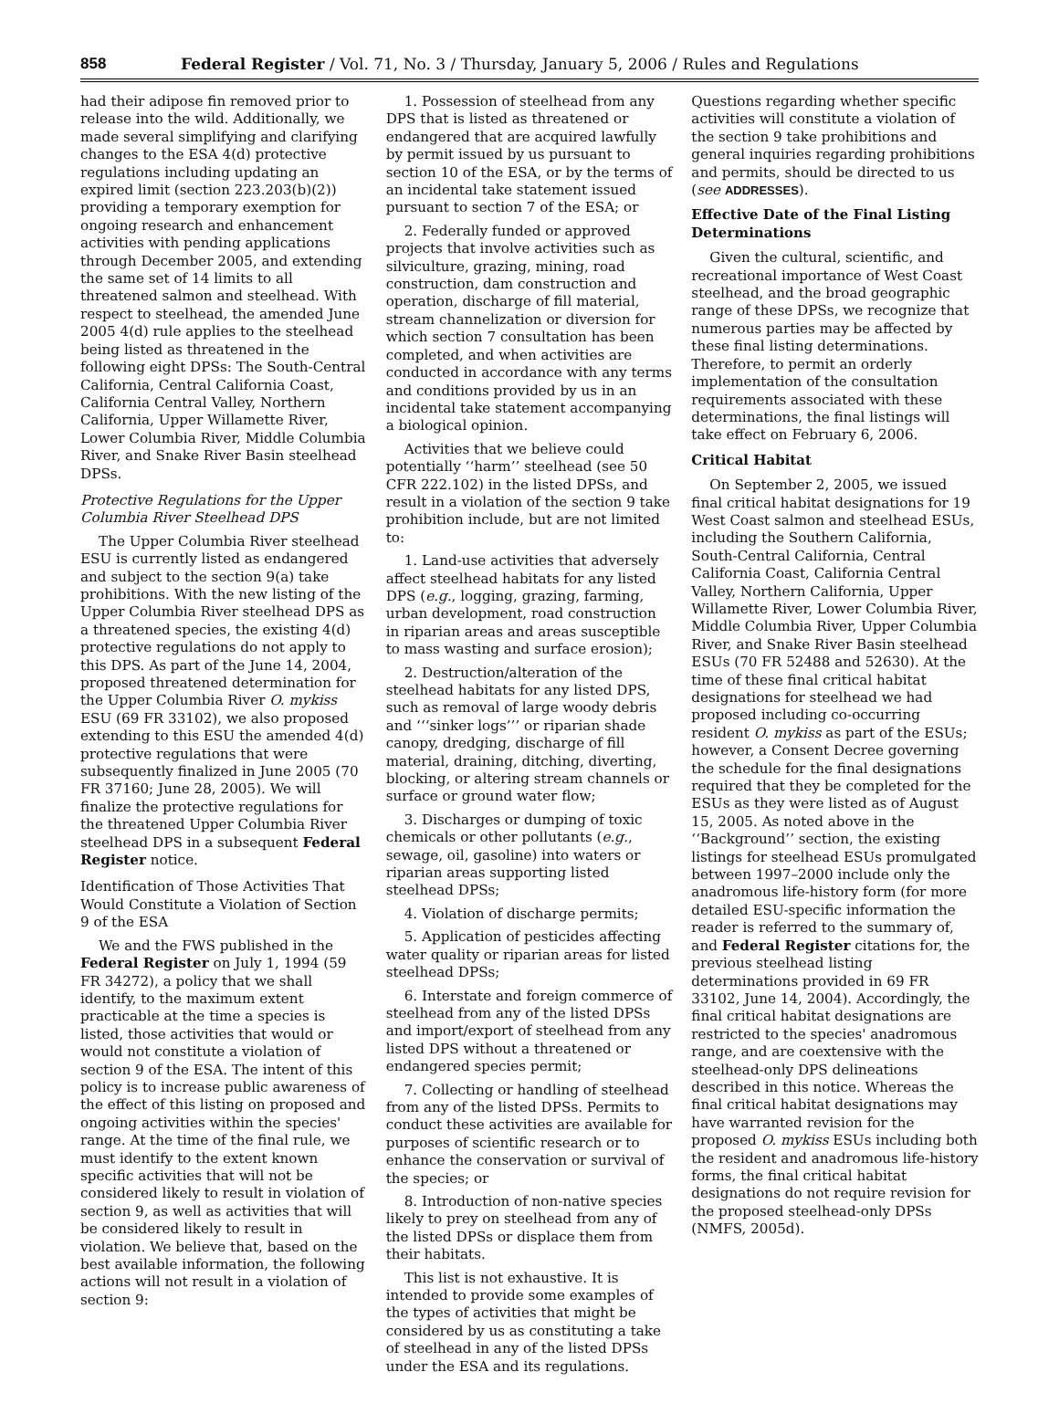858 Federal Register / Vol. 71, No. 3 / Thursday, January 5, 2006 / Rules and Regulations
had their adipose fin removed prior to release into the wild. Additionally, we made several simplifying and clarifying changes to the ESA 4(d) protective regulations including updating an expired limit (section 223.203(b)(2)) providing a temporary exemption for ongoing research and enhancement activities with pending applications through December 2005, and extending the same set of 14 limits to all threatened salmon and steelhead. With respect to steelhead, the amended June 2005 4(d) rule applies to the steelhead being listed as threatened in the following eight DPSs: The South-Central California, Central California Coast, California Central Valley, Northern California, Upper Willamette River, Lower Columbia River, Middle Columbia River, and Snake River Basin steelhead DPSs.
Protective Regulations for the Upper Columbia River Steelhead DPS
The Upper Columbia River steelhead ESU is currently listed as endangered and subject to the section 9(a) take prohibitions. With the new listing of the Upper Columbia River steelhead DPS as a threatened species, the existing 4(d) protective regulations do not apply to this DPS. As part of the June 14, 2004, proposed threatened determination for the Upper Columbia River O. mykiss ESU (69 FR 33102), we also proposed extending to this ESU the amended 4(d) protective regulations that were subsequently finalized in June 2005 (70 FR 37160; June 28, 2005). We will finalize the protective regulations for the threatened Upper Columbia River steelhead DPS in a subsequent Federal Register notice.
Identification of Those Activities That Would Constitute a Violation of Section 9 of the ESA
We and the FWS published in the Federal Register on July 1, 1994 (59 FR 34272), a policy that we shall identify, to the maximum extent practicable at the time a species is listed, those activities that would or would not constitute a violation of section 9 of the ESA. The intent of this policy is to increase public awareness of the effect of this listing on proposed and ongoing activities within the species' range. At the time of the final rule, we must identify to the extent known specific activities that will not be considered likely to result in violation of section 9, as well as activities that will be considered likely to result in violation. We believe that, based on the best available information, the following actions will not result in a violation of section 9:
1. Possession of steelhead from any DPS that is listed as threatened or endangered that are acquired lawfully by permit issued by us pursuant to section 10 of the ESA, or by the terms of an incidental take statement issued pursuant to section 7 of the ESA; or
2. Federally funded or approved projects that involve activities such as silviculture, grazing, mining, road construction, dam construction and operation, discharge of fill material, stream channelization or diversion for which section 7 consultation has been completed, and when activities are conducted in accordance with any terms and conditions provided by us in an incidental take statement accompanying a biological opinion.
Activities that we believe could potentially ‘‘harm’’ steelhead (see 50 CFR 222.102) in the listed DPSs, and result in a violation of the section 9 take prohibition include, but are not limited to:
1. Land-use activities that adversely affect steelhead habitats for any listed DPS (e.g., logging, grazing, farming, urban development, road construction in riparian areas and areas susceptible to mass wasting and surface erosion);
2. Destruction/alteration of the steelhead habitats for any listed DPS, such as removal of large woody debris and ‘‘‘sinker logs’’’ or riparian shade canopy, dredging, discharge of fill material, draining, ditching, diverting, blocking, or altering stream channels or surface or ground water flow;
3. Discharges or dumping of toxic chemicals or other pollutants (e.g., sewage, oil, gasoline) into waters or riparian areas supporting listed steelhead DPSs;
4. Violation of discharge permits;
5. Application of pesticides affecting water quality or riparian areas for listed steelhead DPSs;
6. Interstate and foreign commerce of steelhead from any of the listed DPSs and import/export of steelhead from any listed DPS without a threatened or endangered species permit;
7. Collecting or handling of steelhead from any of the listed DPSs. Permits to conduct these activities are available for purposes of scientific research or to enhance the conservation or survival of the species; or
8. Introduction of non-native species likely to prey on steelhead from any of the listed DPSs or displace them from their habitats.
This list is not exhaustive. It is intended to provide some examples of the types of activities that might be considered by us as constituting a take of steelhead in any of the listed DPSs under the ESA and its regulations.
Questions regarding whether specific activities will constitute a violation of the section 9 take prohibitions and general inquiries regarding prohibitions and permits, should be directed to us (see ADDRESSES).
Effective Date of the Final Listing Determinations
Given the cultural, scientific, and recreational importance of West Coast steelhead, and the broad geographic range of these DPSs, we recognize that numerous parties may be affected by these final listing determinations. Therefore, to permit an orderly implementation of the consultation requirements associated with these determinations, the final listings will take effect on February 6, 2006.
Critical Habitat
On September 2, 2005, we issued final critical habitat designations for 19 West Coast salmon and steelhead ESUs, including the Southern California, South-Central California, Central California Coast, California Central Valley, Northern California, Upper Willamette River, Lower Columbia River, Middle Columbia River, Upper Columbia River, and Snake River Basin steelhead ESUs (70 FR 52488 and 52630). At the time of these final critical habitat designations for steelhead we had proposed including co-occurring resident O. mykiss as part of the ESUs; however, a Consent Decree governing the schedule for the final designations required that they be completed for the ESUs as they were listed as of August 15, 2005. As noted above in the ‘‘Background’’ section, the existing listings for steelhead ESUs promulgated between 1997–2000 include only the anadromous life-history form (for more detailed ESU-specific information the reader is referred to the summary of, and Federal Register citations for, the previous steelhead listing determinations provided in 69 FR 33102, June 14, 2004). Accordingly, the final critical habitat designations are restricted to the species' anadromous range, and are coextensive with the steelhead-only DPS delineations described in this notice. Whereas the final critical habitat designations may have warranted revision for the proposed O. mykiss ESUs including both the resident and anadromous life-history forms, the final critical habitat designations do not require revision for the proposed steelhead-only DPSs (NMFS, 2005d).